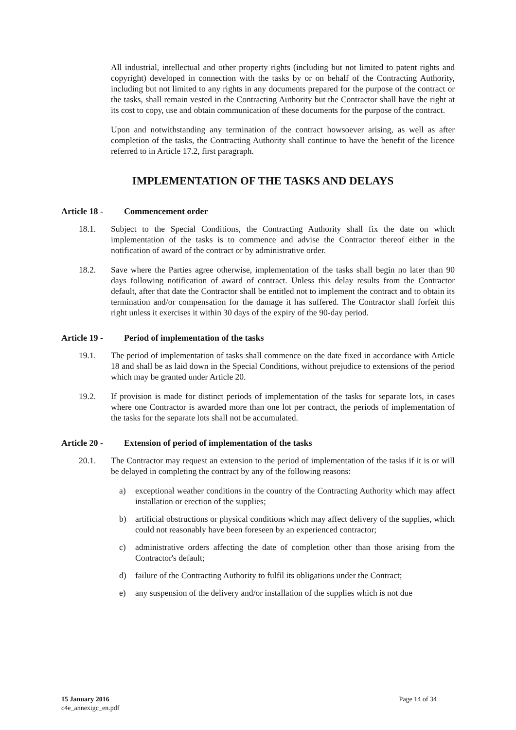All industrial, intellectual and other property rights (including but not limited to patent rights and copyright) developed in connection with the tasks by or on behalf of the Contracting Authority, including but not limited to any rights in any documents prepared for the purpose of the contract or the tasks, shall remain vested in the Contracting Authority but the Contractor shall have the right at its cost to copy, use and obtain communication of these documents for the purpose of the contract.
Upon and notwithstanding any termination of the contract howsoever arising, as well as after completion of the tasks, the Contracting Authority shall continue to have the benefit of the licence referred to in Article 17.2, first paragraph.
IMPLEMENTATION OF THE TASKS AND DELAYS
Article 18 - Commencement order
18.1. Subject to the Special Conditions, the Contracting Authority shall fix the date on which implementation of the tasks is to commence and advise the Contractor thereof either in the notification of award of the contract or by administrative order.
18.2. Save where the Parties agree otherwise, implementation of the tasks shall begin no later than 90 days following notification of award of contract. Unless this delay results from the Contractor default, after that date the Contractor shall be entitled not to implement the contract and to obtain its termination and/or compensation for the damage it has suffered. The Contractor shall forfeit this right unless it exercises it within 30 days of the expiry of the 90-day period.
Article 19 - Period of implementation of the tasks
19.1. The period of implementation of tasks shall commence on the date fixed in accordance with Article 18 and shall be as laid down in the Special Conditions, without prejudice to extensions of the period which may be granted under Article 20.
19.2. If provision is made for distinct periods of implementation of the tasks for separate lots, in cases where one Contractor is awarded more than one lot per contract, the periods of implementation of the tasks for the separate lots shall not be accumulated.
Article 20 - Extension of period of implementation of the tasks
20.1. The Contractor may request an extension to the period of implementation of the tasks if it is or will be delayed in completing the contract by any of the following reasons:
a) exceptional weather conditions in the country of the Contracting Authority which may affect installation or erection of the supplies;
b) artificial obstructions or physical conditions which may affect delivery of the supplies, which could not reasonably have been foreseen by an experienced contractor;
c) administrative orders affecting the date of completion other than those arising from the Contractor's default;
d) failure of the Contracting Authority to fulfil its obligations under the Contract;
e) any suspension of the delivery and/or installation of the supplies which is not due
Page 14 of 34 15 January 2016
c4e_annexigc_en.pdf